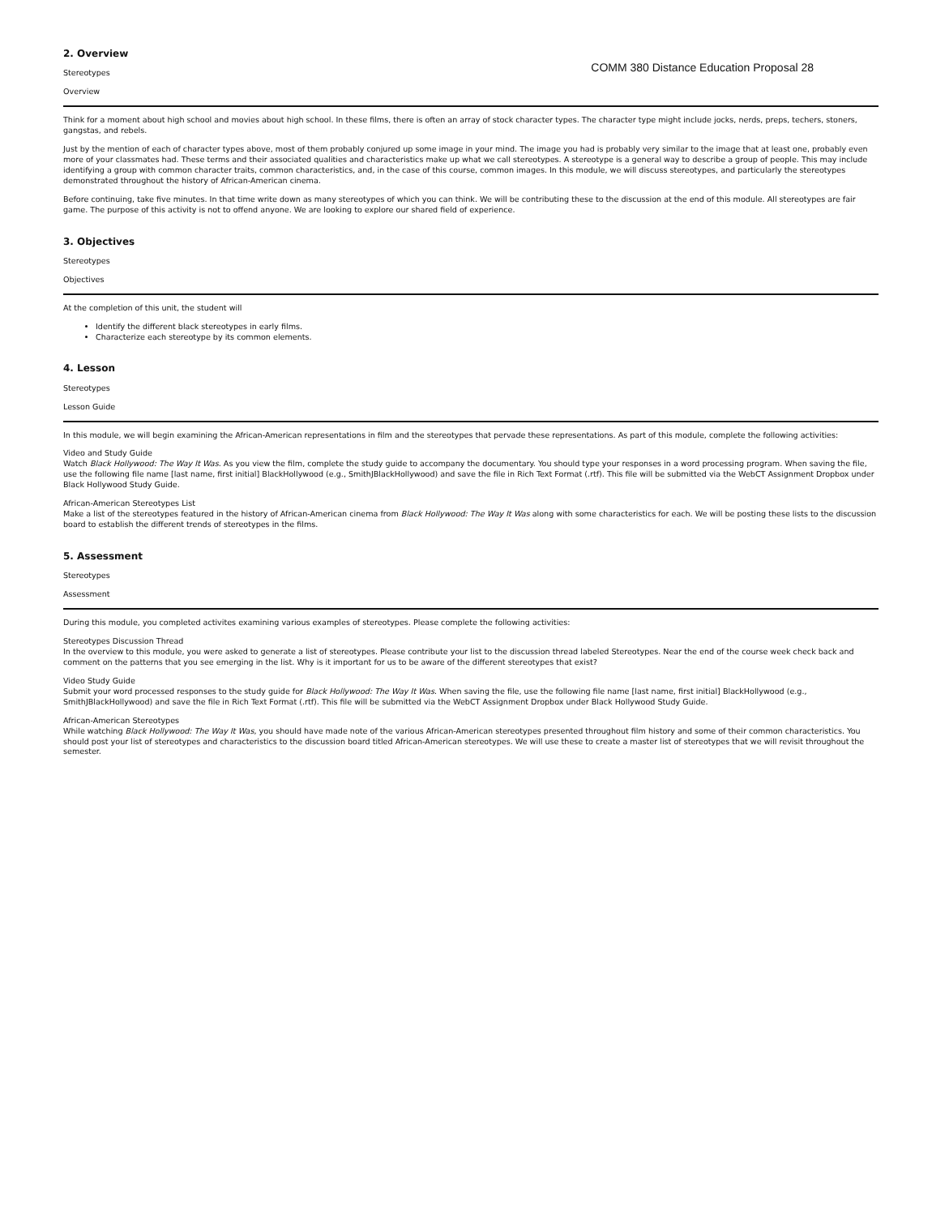2. Overview
Stereotypes
Overview
COMM 380 Distance Education Proposal 28
Think for a moment about high school and movies about high school. In these films, there is often an array of stock character types. The character type might include jocks, nerds, preps, techers, stoners, gangstas, and rebels.
Just by the mention of each of character types above, most of them probably conjured up some image in your mind. The image you had is probably very similar to the image that at least one, probably even more of your classmates had. These terms and their associated qualities and characteristics make up what we call stereotypes. A stereotype is a general way to describe a group of people. This may include identifying a group with common character traits, common characteristics, and, in the case of this course, common images. In this module, we will discuss stereotypes, and particularly the stereotypes demonstrated throughout the history of African-American cinema.
Before continuing, take five minutes. In that time write down as many stereotypes of which you can think. We will be contributing these to the discussion at the end of this module. All stereotypes are fair game. The purpose of this activity is not to offend anyone. We are looking to explore our shared field of experience.
3. Objectives
Stereotypes
Objectives
At the completion of this unit, the student will
Identify the different black stereotypes in early films.
Characterize each stereotype by its common elements.
4. Lesson
Stereotypes
Lesson Guide
In this module, we will begin examining the African-American representations in film and the stereotypes that pervade these representations. As part of this module, complete the following activities:
Video and Study Guide
Watch Black Hollywood: The Way It Was. As you view the film, complete the study guide to accompany the documentary. You should type your responses in a word processing program. When saving the file, use the following file name [last name, first initial] BlackHollywood (e.g., SmithJBlackHollywood) and save the file in Rich Text Format (.rtf). This file will be submitted via the WebCT Assignment Dropbox under Black Hollywood Study Guide.
African-American Stereotypes List
Make a list of the stereotypes featured in the history of African-American cinema from Black Hollywood: The Way It Was along with some characteristics for each. We will be posting these lists to the discussion board to establish the different trends of stereotypes in the films.
5. Assessment
Stereotypes
Assessment
During this module, you completed activites examining various examples of stereotypes. Please complete the following activities:
Stereotypes Discussion Thread
In the overview to this module, you were asked to generate a list of stereotypes. Please contribute your list to the discussion thread labeled Stereotypes. Near the end of the course week check back and comment on the patterns that you see emerging in the list. Why is it important for us to be aware of the different stereotypes that exist?
Video Study Guide
Submit your word processed responses to the study guide for Black Hollywood: The Way It Was. When saving the file, use the following file name [last name, first initial] BlackHollywood (e.g., SmithJBlackHollywood) and save the file in Rich Text Format (.rtf). This file will be submitted via the WebCT Assignment Dropbox under Black Hollywood Study Guide.
African-American Stereotypes
While watching Black Hollywood: The Way It Was, you should have made note of the various African-American stereotypes presented throughout film history and some of their common characteristics. You should post your list of stereotypes and characteristics to the discussion board titled African-American stereotypes. We will use these to create a master list of stereotypes that we will revisit throughout the semester.